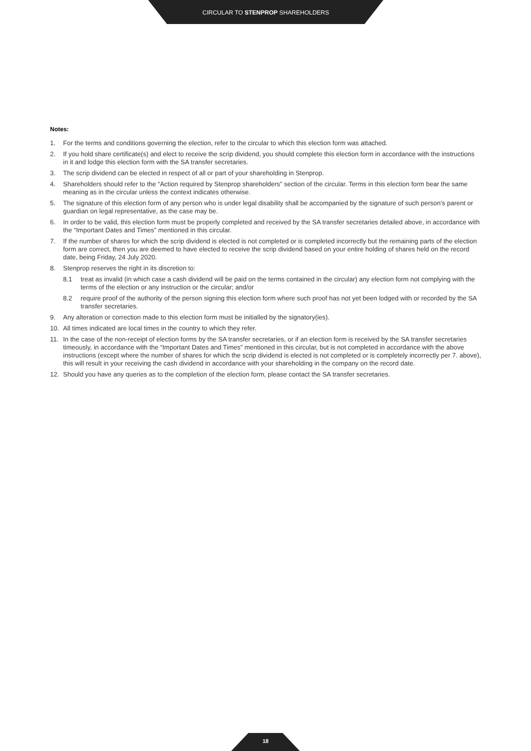CIRCULAR TO STENPROP SHAREHOLDERS
Notes:
1. For the terms and conditions governing the election, refer to the circular to which this election form was attached.
2. If you hold share certificate(s) and elect to receive the scrip dividend, you should complete this election form in accordance with the instructions in it and lodge this election form with the SA transfer secretaries.
3. The scrip dividend can be elected in respect of all or part of your shareholding in Stenprop.
4. Shareholders should refer to the “Action required by Stenprop shareholders” section of the circular. Terms in this election form bear the same meaning as in the circular unless the context indicates otherwise.
5. The signature of this election form of any person who is under legal disability shall be accompanied by the signature of such person’s parent or guardian on legal representative, as the case may be.
6. In order to be valid, this election form must be properly completed and received by the SA transfer secretaries detailed above, in accordance with the “Important Dates and Times” mentioned in this circular.
7. If the number of shares for which the scrip dividend is elected is not completed or is completed incorrectly but the remaining parts of the election form are correct, then you are deemed to have elected to receive the scrip dividend based on your entire holding of shares held on the record date, being Friday, 24 July 2020.
8. Stenprop reserves the right in its discretion to:
8.1 treat as invalid (in which case a cash dividend will be paid on the terms contained in the circular) any election form not complying with the terms of the election or any instruction or the circular; and/or
8.2 require proof of the authority of the person signing this election form where such proof has not yet been lodged with or recorded by the SA transfer secretaries.
9. Any alteration or correction made to this election form must be initialled by the signatory(ies).
10. All times indicated are local times in the country to which they refer.
11. In the case of the non-receipt of election forms by the SA transfer secretaries, or if an election form is received by the SA transfer secretaries timeously, in accordance with the “Important Dates and Times” mentioned in this circular, but is not completed in accordance with the above instructions (except where the number of shares for which the scrip dividend is elected is not completed or is completely incorrectly per 7. above), this will result in your receiving the cash dividend in accordance with your shareholding in the company on the record date.
12. Should you have any queries as to the completion of the election form, please contact the SA transfer secretaries.
18